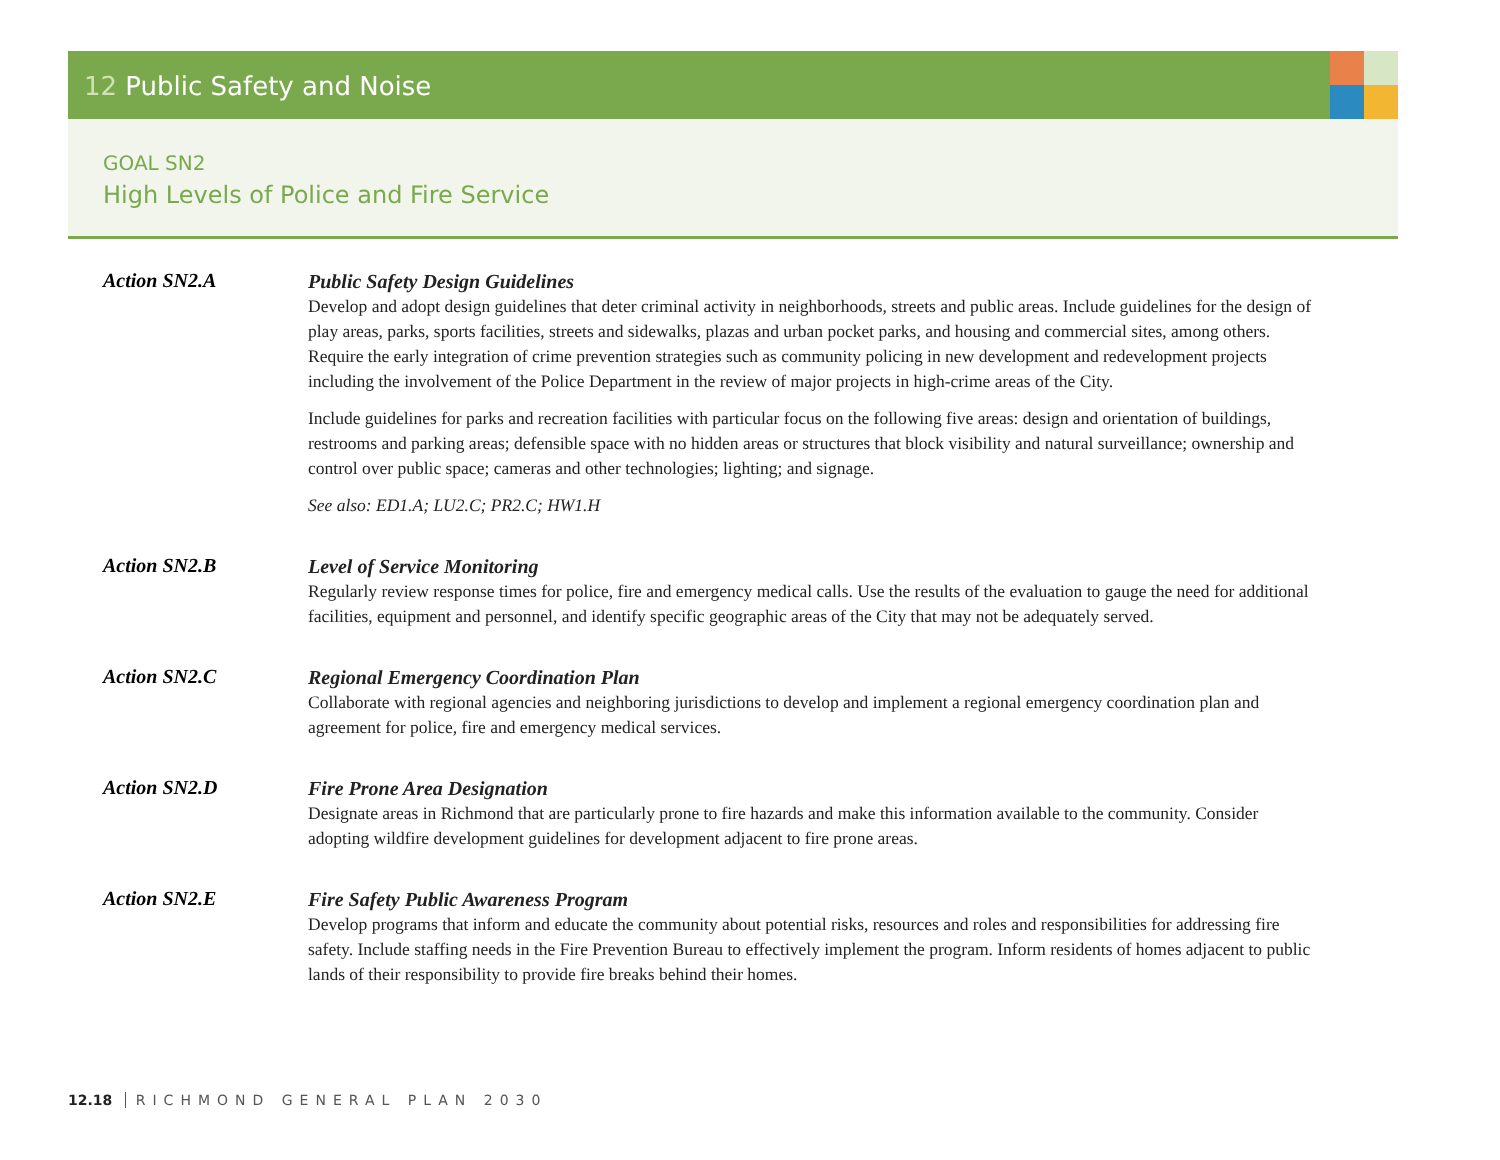12 Public Safety and Noise
GOAL SN2
High Levels of Police and Fire Service
Action SN2.A
Public Safety Design Guidelines
Develop and adopt design guidelines that deter criminal activity in neighborhoods, streets and public areas. Include guidelines for the design of play areas, parks, sports facilities, streets and sidewalks, plazas and urban pocket parks, and housing and commercial sites, among others. Require the early integration of crime prevention strategies such as community policing in new development and redevelopment projects including the involvement of the Police Department in the review of major projects in high-crime areas of the City.
Include guidelines for parks and recreation facilities with particular focus on the following five areas: design and orientation of buildings, restrooms and parking areas; defensible space with no hidden areas or structures that block visibility and natural surveillance; ownership and control over public space; cameras and other technologies; lighting; and signage.
See also: ED1.A; LU2.C; PR2.C; HW1.H
Action SN2.B
Level of Service Monitoring
Regularly review response times for police, fire and emergency medical calls. Use the results of the evaluation to gauge the need for additional facilities, equipment and personnel, and identify specific geographic areas of the City that may not be adequately served.
Action SN2.C
Regional Emergency Coordination Plan
Collaborate with regional agencies and neighboring jurisdictions to develop and implement a regional emergency coordination plan and agreement for police, fire and emergency medical services.
Action SN2.D
Fire Prone Area Designation
Designate areas in Richmond that are particularly prone to fire hazards and make this information available to the community. Consider adopting wildfire development guidelines for development adjacent to fire prone areas.
Action SN2.E
Fire Safety Public Awareness Program
Develop programs that inform and educate the community about potential risks, resources and roles and responsibilities for addressing fire safety. Include staffing needs in the Fire Prevention Bureau to effectively implement the program. Inform residents of homes adjacent to public lands of their responsibility to provide fire breaks behind their homes.
12.18 RICHMOND GENERAL PLAN 2030